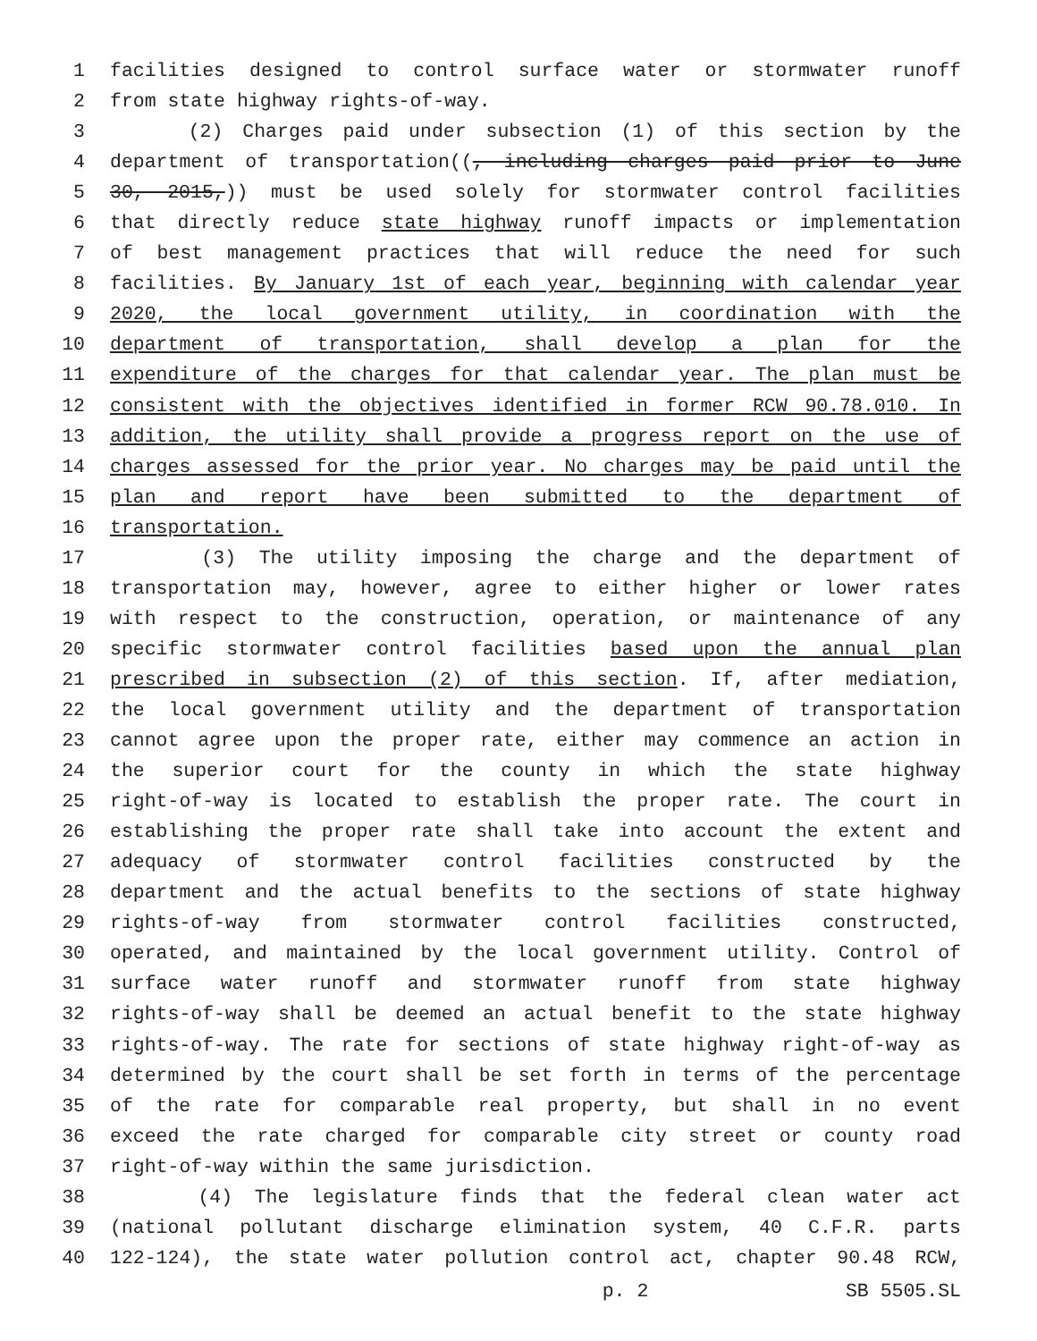1 facilities designed to control surface water or stormwater runoff
2 from state highway rights-of-way.
3 (2) Charges paid under subsection (1) of this section by the
4 department of transportation((, including charges paid prior to June
5 30, 2015,)) must be used solely for stormwater control facilities
6 that directly reduce state highway runoff impacts or implementation
7 of best management practices that will reduce the need for such
8 facilities. By January 1st of each year, beginning with calendar year
9 2020, the local government utility, in coordination with the
10 department of transportation, shall develop a plan for the
11 expenditure of the charges for that calendar year. The plan must be
12 consistent with the objectives identified in former RCW 90.78.010. In
13 addition, the utility shall provide a progress report on the use of
14 charges assessed for the prior year. No charges may be paid until the
15 plan and report have been submitted to the department of
16 transportation.
17 (3) The utility imposing the charge and the department of
18 transportation may, however, agree to either higher or lower rates
19 with respect to the construction, operation, or maintenance of any
20 specific stormwater control facilities based upon the annual plan
21 prescribed in subsection (2) of this section. If, after mediation,
22 the local government utility and the department of transportation
23 cannot agree upon the proper rate, either may commence an action in
24 the superior court for the county in which the state highway
25 right-of-way is located to establish the proper rate. The court in
26 establishing the proper rate shall take into account the extent and
27 adequacy of stormwater control facilities constructed by the
28 department and the actual benefits to the sections of state highway
29 rights-of-way from stormwater control facilities constructed,
30 operated, and maintained by the local government utility. Control of
31 surface water runoff and stormwater runoff from state highway
32 rights-of-way shall be deemed an actual benefit to the state highway
33 rights-of-way. The rate for sections of state highway right-of-way as
34 determined by the court shall be set forth in terms of the percentage
35 of the rate for comparable real property, but shall in no event
36 exceed the rate charged for comparable city street or county road
37 right-of-way within the same jurisdiction.
38 (4) The legislature finds that the federal clean water act
39 (national pollutant discharge elimination system, 40 C.F.R. parts
40 122-124), the state water pollution control act, chapter 90.48 RCW,
p. 2 SB 5505.SL